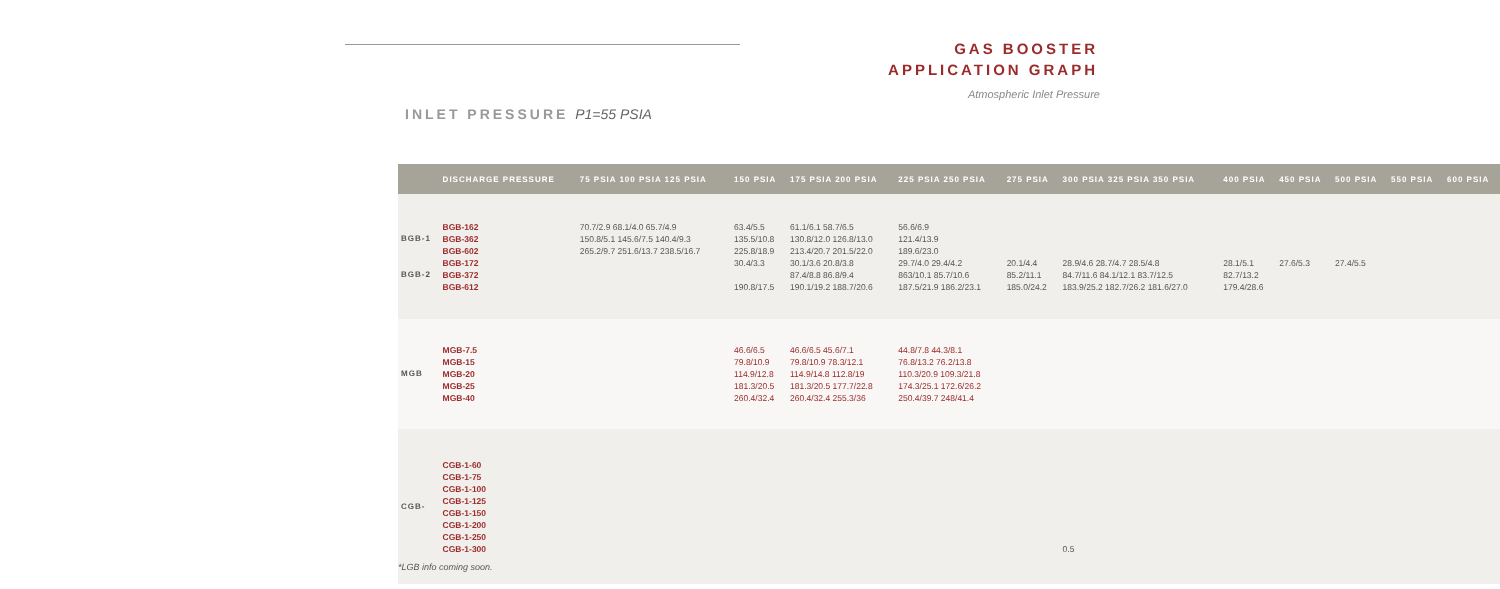GAS BOOSTER
APPLICATION GRAPH
Atmospheric Inlet Pressure
INLET PRESSURE P1=55 PSIA
| | DISCHARGE PRESSURE | 75 PSIA 100 PSIA 125 PSIA | 150 PSIA | 175 PSIA 200 PSIA | 225 PSIA 250 PSIA | 275 PSIA | 300 PSIA 325 PSIA 350 PSIA | 400 PSIA | 450 PSIA | 500 PSIA | 550 PSIA | 600 PSIA |
| --- | --- | --- | --- | --- | --- | --- | --- | --- | --- | --- | --- | --- |
| BGB-1 BGB-2 | BGB-162 BGB-362 BGB-602 BGB-172 BGB-372 BGB-612 | 70.7/2.9 68.1/4.0 65.7/4.9 150.8/5.1 145.6/7.5 140.4/9.3 265.2/9.7 251.6/13.7 238.5/16.7 | 63.4/5.5 135.5/10.8 225.8/18.9 30.4/3.3 190.8/17.5 | 61.1/6.1 58.7/6.5 130.8/12.0 126.8/13.0 213.4/20.7 201.5/22.0 30.1/3.6 20.8/3.8 87.4/8.8 86.8/9.4 190.1/19.2 188.7/20.6 | 56.6/6.9 121.4/13.9 189.6/23.0 29.7/4.0 29.4/4.2 863/10.1 85.7/10.6 187.5/21.9 186.2/23.1 | 20.1/4.4 85.2/11.1 185.0/24.2 | 28.9/4.6 28.7/4.7 28.5/4.8 84.7/11.6 84.1/12.1 83.7/12.5 183.9/25.2 182.7/26.2 181.6/27.0 | 28.1/5.1 82.7/13.2 179.4/28.6 | 27.6/5.3 | 27.4/5.5 | | |
| MGB | MGB-7.5 MGB-15 MGB-20 MGB-25 MGB-40 | | 46.6/6.5 79.8/10.9 114.9/12.8 181.3/20.5 260.4/32.4 | 46.6/6.5 45.6/7.1 79.8/10.9 78.3/12.1 114.9/14.8 112.8/19 181.3/20.5 177.7/22.8 260.4/32.4 255.3/36 | 44.8/7.8 44.3/8.1 76.8/13.2 76.2/13.8 110.3/20.9 109.3/21.8 174.3/25.1 172.6/26.2 250.4/39.7 248/41.4 | | | | | | | |
| CGB- | CGB-1-60 CGB-1-75 CGB-1-100 CGB-1-125 CGB-1-150 CGB-1-200 CGB-1-250 CGB-1-300 | | | | | | 0.5 | | | | | |
*LGB info coming soon.